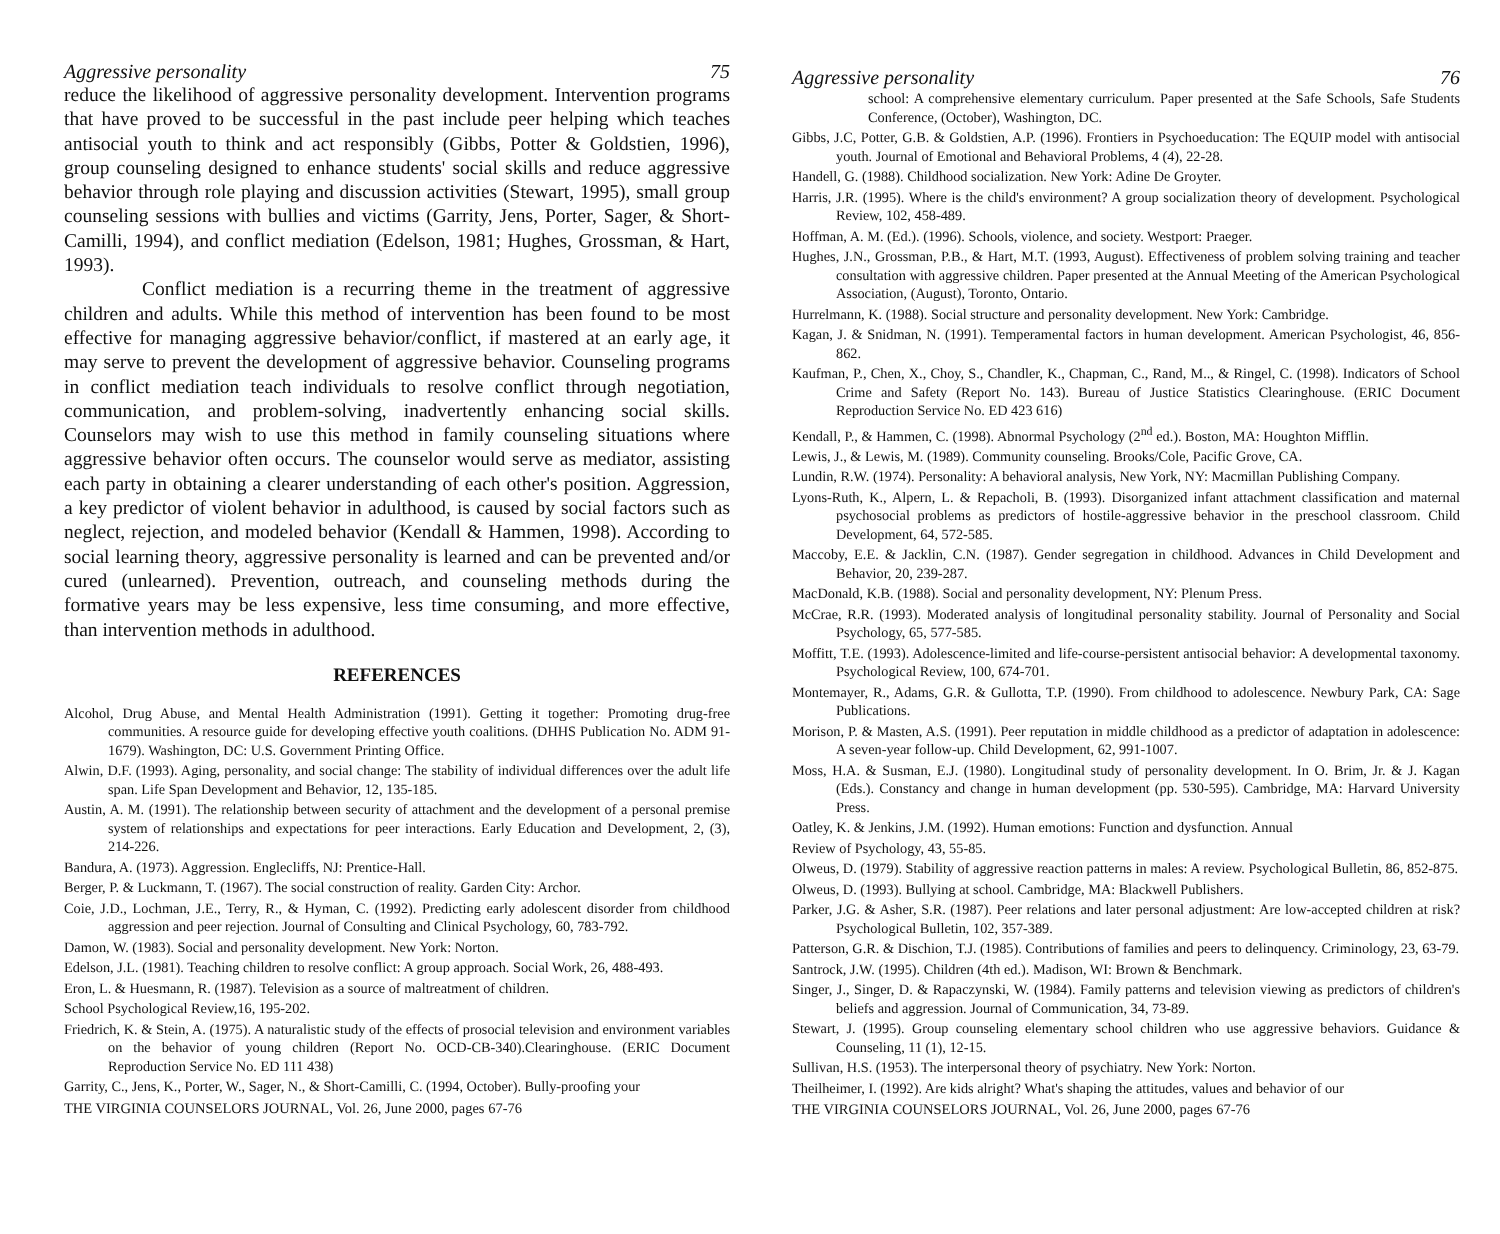Aggressive personality 75
reduce the likelihood of aggressive personality development. Intervention programs that have proved to be successful in the past include peer helping which teaches antisocial youth to think and act responsibly (Gibbs, Potter & Goldstien, 1996), group counseling designed to enhance students' social skills and reduce aggressive behavior through role playing and discussion activities (Stewart, 1995), small group counseling sessions with bullies and victims (Garrity, Jens, Porter, Sager, & Short-Camilli, 1994), and conflict mediation (Edelson, 1981; Hughes, Grossman, & Hart, 1993).
Conflict mediation is a recurring theme in the treatment of aggressive children and adults. While this method of intervention has been found to be most effective for managing aggressive behavior/conflict, if mastered at an early age, it may serve to prevent the development of aggressive behavior. Counseling programs in conflict mediation teach individuals to resolve conflict through negotiation, communication, and problem-solving, inadvertently enhancing social skills. Counselors may wish to use this method in family counseling situations where aggressive behavior often occurs. The counselor would serve as mediator, assisting each party in obtaining a clearer understanding of each other's position. Aggression, a key predictor of violent behavior in adulthood, is caused by social factors such as neglect, rejection, and modeled behavior (Kendall & Hammen, 1998). According to social learning theory, aggressive personality is learned and can be prevented and/or cured (unlearned). Prevention, outreach, and counseling methods during the formative years may be less expensive, less time consuming, and more effective, than intervention methods in adulthood.
REFERENCES
Alcohol, Drug Abuse, and Mental Health Administration (1991). Getting it together: Promoting drug-free communities. A resource guide for developing effective youth coalitions. (DHHS Publication No. ADM 91-1679). Washington, DC: U.S. Government Printing Office.
Alwin, D.F. (1993). Aging, personality, and social change: The stability of individual differences over the adult life span. Life Span Development and Behavior, 12, 135-185.
Austin, A. M. (1991). The relationship between security of attachment and the development of a personal premise system of relationships and expectations for peer interactions. Early Education and Development, 2, (3), 214-226.
Bandura, A. (1973). Aggression. Englecliffs, NJ: Prentice-Hall.
Berger, P. & Luckmann, T. (1967). The social construction of reality. Garden City: Archor.
Coie, J.D., Lochman, J.E., Terry, R., & Hyman, C. (1992). Predicting early adolescent disorder from childhood aggression and peer rejection. Journal of Consulting and Clinical Psychology, 60, 783-792.
Damon, W. (1983). Social and personality development. New York: Norton.
Edelson, J.L. (1981). Teaching children to resolve conflict: A group approach. Social Work, 26, 488-493.
Eron, L. & Huesmann, R. (1987). Television as a source of maltreatment of children.
School Psychological Review,16, 195-202.
Friedrich, K. & Stein, A. (1975). A naturalistic study of the effects of prosocial television and environment variables on the behavior of young children (Report No. OCD-CB-340).Clearinghouse. (ERIC Document Reproduction Service No. ED 111 438)
Garrity, C., Jens, K., Porter, W., Sager, N., & Short-Camilli, C. (1994, October). Bully-proofing your
THE VIRGINIA COUNSELORS JOURNAL, Vol. 26, June 2000, pages 67-76
Aggressive personality 76
school: A comprehensive elementary curriculum. Paper presented at the Safe Schools, Safe Students Conference, (October), Washington, DC.
Gibbs, J.C, Potter, G.B. & Goldstien, A.P. (1996). Frontiers in Psychoeducation: The EQUIP model with antisocial youth. Journal of Emotional and Behavioral Problems, 4 (4), 22-28.
Handell, G. (1988). Childhood socialization. New York: Adine De Groyter.
Harris, J.R. (1995). Where is the child's environment? A group socialization theory of development. Psychological Review, 102, 458-489.
Hoffman, A. M. (Ed.). (1996). Schools, violence, and society. Westport: Praeger.
Hughes, J.N., Grossman, P.B., & Hart, M.T. (1993, August). Effectiveness of problem solving training and teacher consultation with aggressive children. Paper presented at the Annual Meeting of the American Psychological Association, (August), Toronto, Ontario.
Hurrelmann, K. (1988). Social structure and personality development. New York: Cambridge.
Kagan, J. & Snidman, N. (1991). Temperamental factors in human development. American Psychologist, 46, 856-862.
Kaufman, P., Chen, X., Choy, S., Chandler, K., Chapman, C., Rand, M.., & Ringel, C. (1998). Indicators of School Crime and Safety (Report No. 143). Bureau of Justice Statistics Clearinghouse. (ERIC Document Reproduction Service No. ED 423 616)
Kendall, P., & Hammen, C. (1998). Abnormal Psychology (2<sup>nd</sup> ed.). Boston, MA: Houghton Mifflin.
Lewis, J., & Lewis, M. (1989). Community counseling. Brooks/Cole, Pacific Grove, CA.
Lundin, R.W. (1974). Personality: A behavioral analysis, New York, NY: Macmillan Publishing Company.
Lyons-Ruth, K., Alpern, L. & Repacholi, B. (1993). Disorganized infant attachment classification and maternal psychosocial problems as predictors of hostile-aggressive behavior in the preschool classroom. Child Development, 64, 572-585.
Maccoby, E.E. & Jacklin, C.N. (1987). Gender segregation in childhood. Advances in Child Development and Behavior, 20, 239-287.
MacDonald, K.B. (1988). Social and personality development, NY: Plenum Press.
McCrae, R.R. (1993). Moderated analysis of longitudinal personality stability. Journal of Personality and Social Psychology, 65, 577-585.
Moffitt, T.E. (1993). Adolescence-limited and life-course-persistent antisocial behavior: A developmental taxonomy. Psychological Review, 100, 674-701.
Montemayer, R., Adams, G.R. & Gullotta, T.P. (1990). From childhood to adolescence. Newbury Park, CA: Sage Publications.
Morison, P. & Masten, A.S. (1991). Peer reputation in middle childhood as a predictor of adaptation in adolescence: A seven-year follow-up. Child Development, 62, 991-1007.
Moss, H.A. & Susman, E.J. (1980). Longitudinal study of personality development. In O. Brim, Jr. & J. Kagan (Eds.). Constancy and change in human development (pp. 530-595). Cambridge, MA: Harvard University Press.
Oatley, K. & Jenkins, J.M. (1992). Human emotions: Function and dysfunction. Annual
Review of Psychology, 43, 55-85.
Olweus, D. (1979). Stability of aggressive reaction patterns in males: A review. Psychological Bulletin, 86, 852-875.
Olweus, D. (1993). Bullying at school. Cambridge, MA: Blackwell Publishers.
Parker, J.G. & Asher, S.R. (1987). Peer relations and later personal adjustment: Are low-accepted children at risk? Psychological Bulletin, 102, 357-389.
Patterson, G.R. & Dischion, T.J. (1985). Contributions of families and peers to delinquency. Criminology, 23, 63-79.
Santrock, J.W. (1995). Children (4th ed.). Madison, WI: Brown & Benchmark.
Singer, J., Singer, D. & Rapaczynski, W. (1984). Family patterns and television viewing as predictors of children's beliefs and aggression. Journal of Communication, 34, 73-89.
Stewart, J. (1995). Group counseling elementary school children who use aggressive behaviors. Guidance & Counseling, 11 (1), 12-15.
Sullivan, H.S. (1953). The interpersonal theory of psychiatry. New York: Norton.
Theilheimer, I. (1992). Are kids alright? What's shaping the attitudes, values and behavior of our
THE VIRGINIA COUNSELORS JOURNAL, Vol. 26, June 2000, pages 67-76